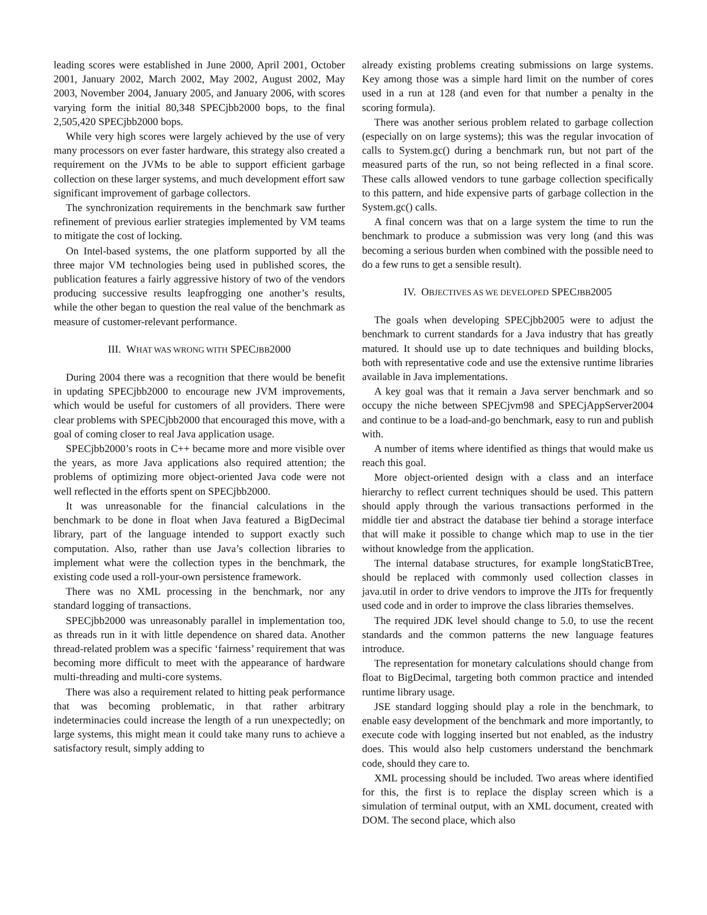leading scores were established in June 2000, April 2001, October 2001, January 2002, March 2002, May 2002, August 2002, May 2003, November 2004, January 2005, and January 2006, with scores varying form the initial 80,348 SPECjbb2000 bops, to the final 2,505,420 SPECjbb2000 bops.
While very high scores were largely achieved by the use of very many processors on ever faster hardware, this strategy also created a requirement on the JVMs to be able to support efficient garbage collection on these larger systems, and much development effort saw significant improvement of garbage collectors.
The synchronization requirements in the benchmark saw further refinement of previous earlier strategies implemented by VM teams to mitigate the cost of locking.
On Intel-based systems, the one platform supported by all the three major VM technologies being used in published scores, the publication features a fairly aggressive history of two of the vendors producing successive results leapfrogging one another’s results, while the other began to question the real value of the benchmark as measure of customer-relevant performance.
III. WHAT WAS WRONG WITH SPECJBB2000
During 2004 there was a recognition that there would be benefit in updating SPECjbb2000 to encourage new JVM improvements, which would be useful for customers of all providers. There were clear problems with SPECjbb2000 that encouraged this move, with a goal of coming closer to real Java application usage.
SPECjbb2000’s roots in C++ became more and more visible over the years, as more Java applications also required attention; the problems of optimizing more object-oriented Java code were not well reflected in the efforts spent on SPECjbb2000.
It was unreasonable for the financial calculations in the benchmark to be done in float when Java featured a BigDecimal library, part of the language intended to support exactly such computation. Also, rather than use Java’s collection libraries to implement what were the collection types in the benchmark, the existing code used a roll-your-own persistence framework.
There was no XML processing in the benchmark, nor any standard logging of transactions.
SPECjbb2000 was unreasonably parallel in implementation too, as threads run in it with little dependence on shared data. Another thread-related problem was a specific ‘fairness’ requirement that was becoming more difficult to meet with the appearance of hardware multi-threading and multi-core systems.
There was also a requirement related to hitting peak performance that was becoming problematic, in that rather arbitrary indeterminacies could increase the length of a run unexpectedly; on large systems, this might mean it could take many runs to achieve a satisfactory result, simply adding to
already existing problems creating submissions on large systems. Key among those was a simple hard limit on the number of cores used in a run at 128 (and even for that number a penalty in the scoring formula).
There was another serious problem related to garbage collection (especially on on large systems); this was the regular invocation of calls to System.gc() during a benchmark run, but not part of the measured parts of the run, so not being reflected in a final score. These calls allowed vendors to tune garbage collection specifically to this pattern, and hide expensive parts of garbage collection in the System.gc() calls.
A final concern was that on a large system the time to run the benchmark to produce a submission was very long (and this was becoming a serious burden when combined with the possible need to do a few runs to get a sensible result).
IV. OBJECTIVES AS WE DEVELOPED SPECJBB2005
The goals when developing SPECjbb2005 were to adjust the benchmark to current standards for a Java industry that has greatly matured. It should use up to date techniques and building blocks, both with representative code and use the extensive runtime libraries available in Java implementations.
A key goal was that it remain a Java server benchmark and so occupy the niche between SPECjvm98 and SPECjAppServer2004 and continue to be a load-and-go benchmark, easy to run and publish with.
A number of items where identified as things that would make us reach this goal.
More object-oriented design with a class and an interface hierarchy to reflect current techniques should be used. This pattern should apply through the various transactions performed in the middle tier and abstract the database tier behind a storage interface that will make it possible to change which map to use in the tier without knowledge from the application.
The internal database structures, for example longStaticBTree, should be replaced with commonly used collection classes in java.util in order to drive vendors to improve the JITs for frequently used code and in order to improve the class libraries themselves.
The required JDK level should change to 5.0, to use the recent standards and the common patterns the new language features introduce.
The representation for monetary calculations should change from float to BigDecimal, targeting both common practice and intended runtime library usage.
JSE standard logging should play a role in the benchmark, to enable easy development of the benchmark and more importantly, to execute code with logging inserted but not enabled, as the industry does. This would also help customers understand the benchmark code, should they care to.
XML processing should be included. Two areas where identified for this, the first is to replace the display screen which is a simulation of terminal output, with an XML document, created with DOM. The second place, which also